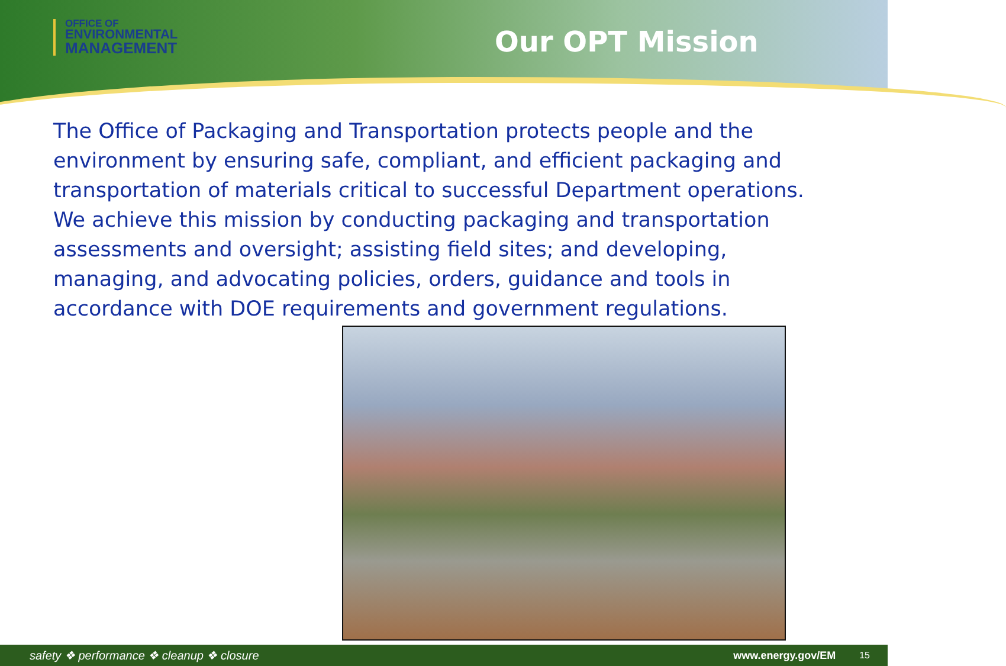OFFICE OF
ENVIRONMENTAL
MANAGEMENT
Our OPT Mission
The Office of Packaging and Transportation protects people and the environment by ensuring safe, compliant, and efficient packaging and transportation of materials critical to successful Department operations. We achieve this mission by conducting packaging and transportation assessments and oversight; assisting field sites; and developing, managing, and advocating policies, orders, guidance and tools in accordance with DOE requirements and government regulations.
safety ❖ performance ❖ cleanup ❖ closure www.energy.gov/EM 15